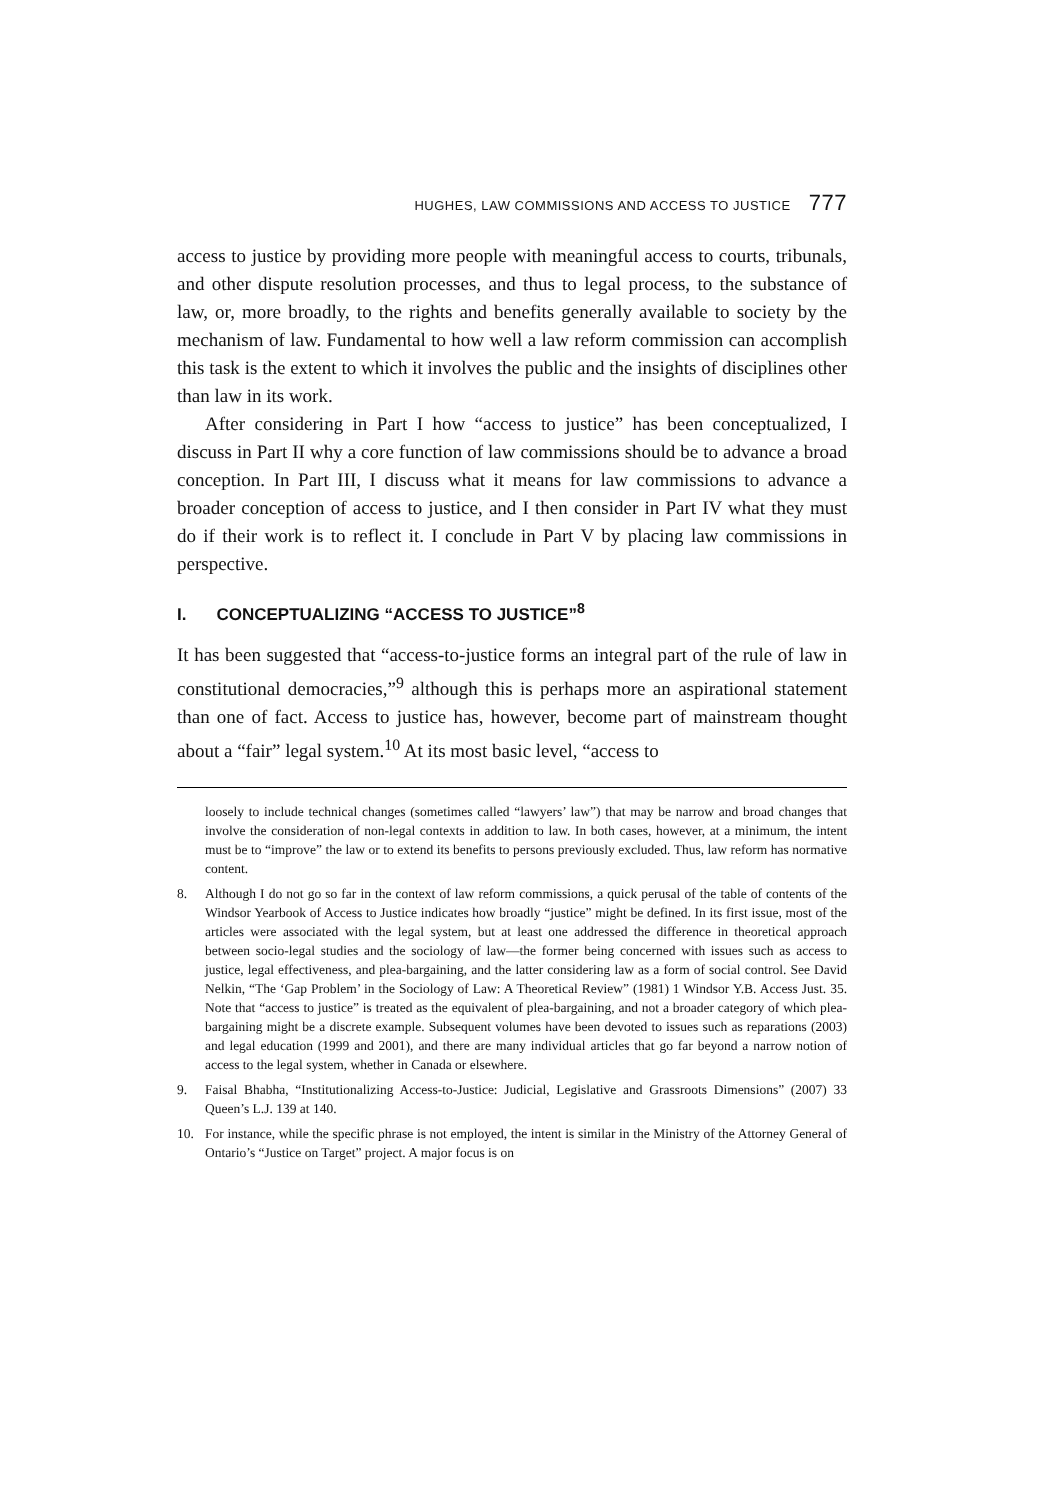HUGHES, LAW COMMISSIONS AND ACCESS TO JUSTICE 777
access to justice by providing more people with meaningful access to courts, tribunals, and other dispute resolution processes, and thus to legal process, to the substance of law, or, more broadly, to the rights and benefits generally available to society by the mechanism of law. Fundamental to how well a law reform commission can accomplish this task is the extent to which it involves the public and the insights of disciplines other than law in its work.
After considering in Part I how “access to justice” has been conceptualized, I discuss in Part II why a core function of law commissions should be to advance a broad conception. In Part III, I discuss what it means for law commissions to advance a broader conception of access to justice, and I then consider in Part IV what they must do if their work is to reflect it. I conclude in Part V by placing law commissions in perspective.
I. CONCEPTUALIZING “ACCESS TO JUSTICE”<sup>8</sup>
It has been suggested that “access-to-justice forms an integral part of the rule of law in constitutional democracies,”<sup>9</sup> although this is perhaps more an aspirational statement than one of fact. Access to justice has, however, become part of mainstream thought about a “fair” legal system.<sup>10</sup> At its most basic level, “access to
loosely to include technical changes (sometimes called “lawyers’ law”) that may be narrow and broad changes that involve the consideration of non-legal contexts in addition to law. In both cases, however, at a minimum, the intent must be to “improve” the law or to extend its benefits to persons previously excluded. Thus, law reform has normative content.
8. Although I do not go so far in the context of law reform commissions, a quick perusal of the table of contents of the Windsor Yearbook of Access to Justice indicates how broadly “justice” might be defined. In its first issue, most of the articles were associated with the legal system, but at least one addressed the difference in theoretical approach between socio-legal studies and the sociology of law—the former being concerned with issues such as access to justice, legal effectiveness, and plea-bargaining, and the latter considering law as a form of social control. See David Nelkin, “The ‘Gap Problem’ in the Sociology of Law: A Theoretical Review” (1981) 1 Windsor Y.B. Access Just. 35. Note that “access to justice” is treated as the equivalent of plea-bargaining, and not a broader category of which plea-bargaining might be a discrete example. Subsequent volumes have been devoted to issues such as reparations (2003) and legal education (1999 and 2001), and there are many individual articles that go far beyond a narrow notion of access to the legal system, whether in Canada or elsewhere.
9. Faisal Bhabha, “Institutionalizing Access-to-Justice: Judicial, Legislative and Grassroots Dimensions” (2007) 33 Queen’s L.J. 139 at 140.
10. For instance, while the specific phrase is not employed, the intent is similar in the Ministry of the Attorney General of Ontario’s “Justice on Target” project. A major focus is on